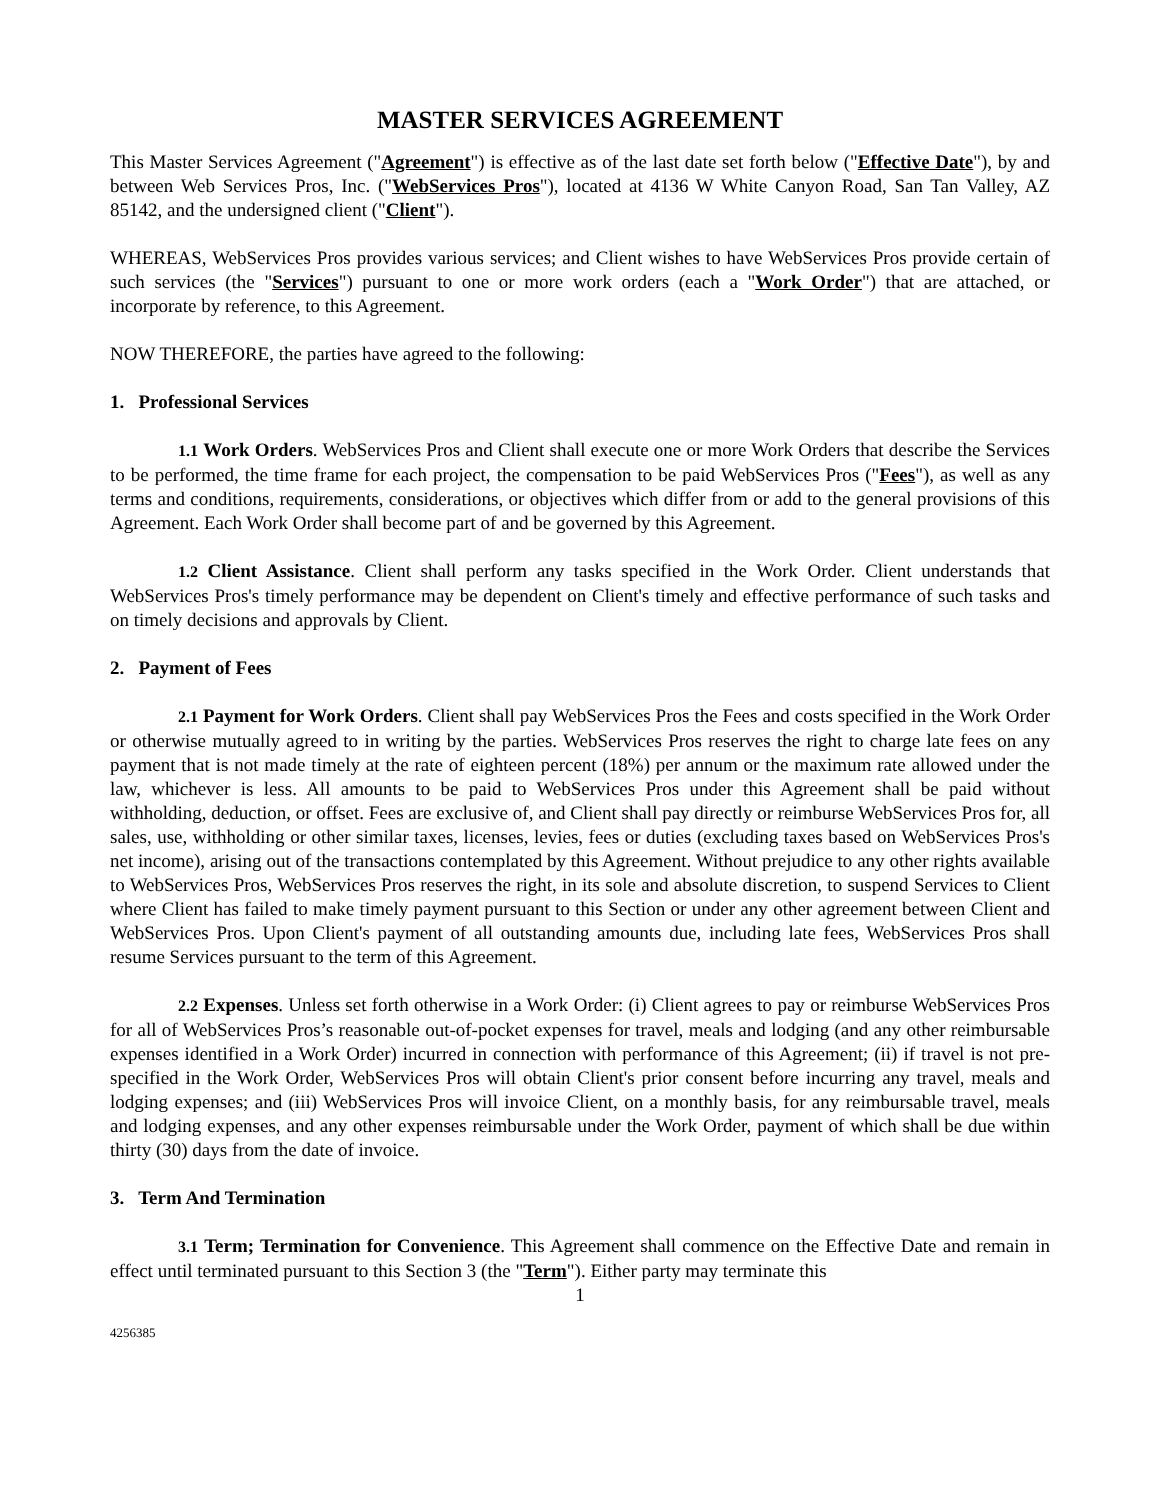MASTER SERVICES AGREEMENT
This Master Services Agreement ("Agreement") is effective as of the last date set forth below ("Effective Date"), by and between Web Services Pros, Inc. ("WebServices Pros"), located at 4136 W White Canyon Road, San Tan Valley, AZ 85142, and the undersigned client ("Client").
WHEREAS, WebServices Pros provides various services; and Client wishes to have WebServices Pros provide certain of such services (the "Services") pursuant to one or more work orders (each a "Work Order") that are attached, or incorporate by reference, to this Agreement.
NOW THEREFORE, the parties have agreed to the following:
1. Professional Services
1.1 Work Orders. WebServices Pros and Client shall execute one or more Work Orders that describe the Services to be performed, the time frame for each project, the compensation to be paid WebServices Pros ("Fees"), as well as any terms and conditions, requirements, considerations, or objectives which differ from or add to the general provisions of this Agreement. Each Work Order shall become part of and be governed by this Agreement.
1.2 Client Assistance. Client shall perform any tasks specified in the Work Order. Client understands that WebServices Pros's timely performance may be dependent on Client's timely and effective performance of such tasks and on timely decisions and approvals by Client.
2. Payment of Fees
2.1 Payment for Work Orders. Client shall pay WebServices Pros the Fees and costs specified in the Work Order or otherwise mutually agreed to in writing by the parties. WebServices Pros reserves the right to charge late fees on any payment that is not made timely at the rate of eighteen percent (18%) per annum or the maximum rate allowed under the law, whichever is less. All amounts to be paid to WebServices Pros under this Agreement shall be paid without withholding, deduction, or offset. Fees are exclusive of, and Client shall pay directly or reimburse WebServices Pros for, all sales, use, withholding or other similar taxes, licenses, levies, fees or duties (excluding taxes based on WebServices Pros's net income), arising out of the transactions contemplated by this Agreement. Without prejudice to any other rights available to WebServices Pros, WebServices Pros reserves the right, in its sole and absolute discretion, to suspend Services to Client where Client has failed to make timely payment pursuant to this Section or under any other agreement between Client and WebServices Pros. Upon Client's payment of all outstanding amounts due, including late fees, WebServices Pros shall resume Services pursuant to the term of this Agreement.
2.2 Expenses. Unless set forth otherwise in a Work Order: (i) Client agrees to pay or reimburse WebServices Pros for all of WebServices Pros’s reasonable out-of-pocket expenses for travel, meals and lodging (and any other reimbursable expenses identified in a Work Order) incurred in connection with performance of this Agreement; (ii) if travel is not pre-specified in the Work Order, WebServices Pros will obtain Client's prior consent before incurring any travel, meals and lodging expenses; and (iii) WebServices Pros will invoice Client, on a monthly basis, for any reimbursable travel, meals and lodging expenses, and any other expenses reimbursable under the Work Order, payment of which shall be due within thirty (30) days from the date of invoice.
3. Term And Termination
3.1 Term; Termination for Convenience. This Agreement shall commence on the Effective Date and remain in effect until terminated pursuant to this Section 3 (the "Term"). Either party may terminate this
1
4256385